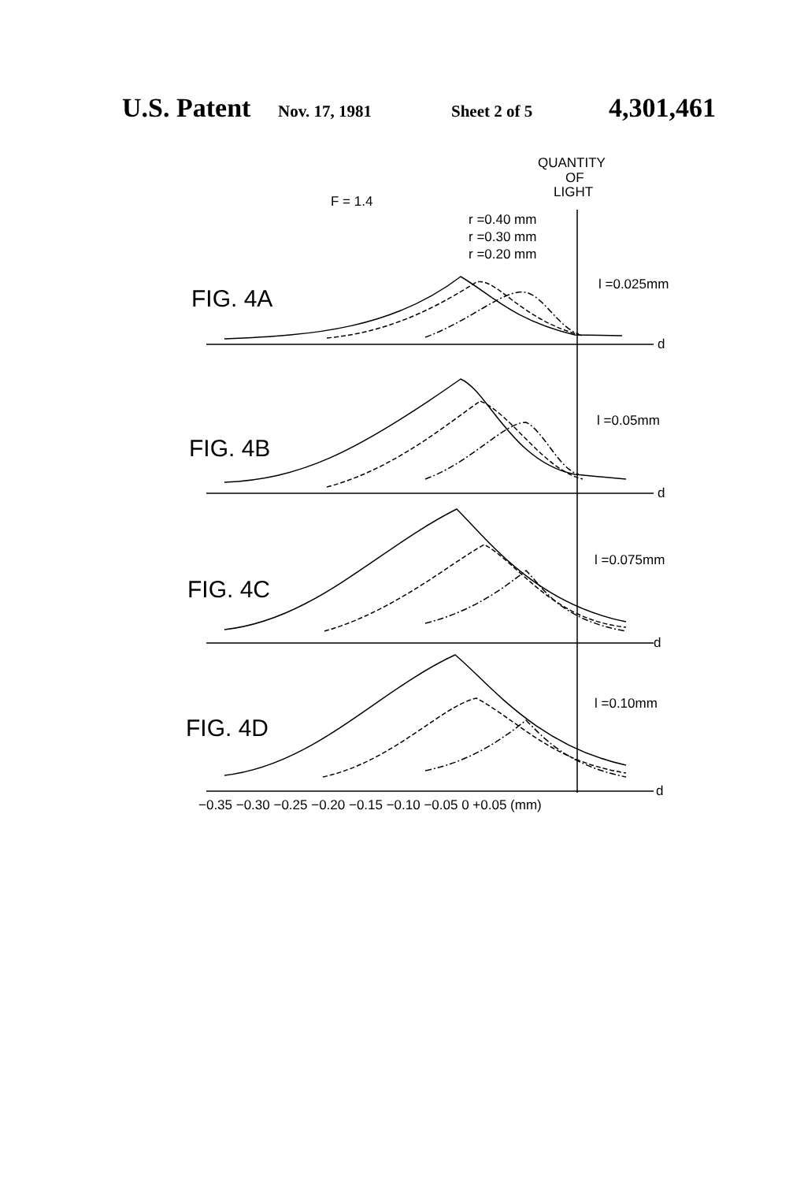U.S. Patent Nov. 17, 1981 Sheet 2 of 5 4,301,461
QUANTITY
OF
LIGHT
F = 1.4
r =0.40 mm
r =0.30 mm
r =0.20 mm
l =0.025mm
l =0.05mm
l =0.075mm
l =0.10mm
d
d
d
d
−0.35 −0.30 −0.25 −0.20 −0.15 −0.10 −0.05 0 +0.05 (mm)
FIG. 4A
FIG. 4B
FIG. 4C
FIG. 4D